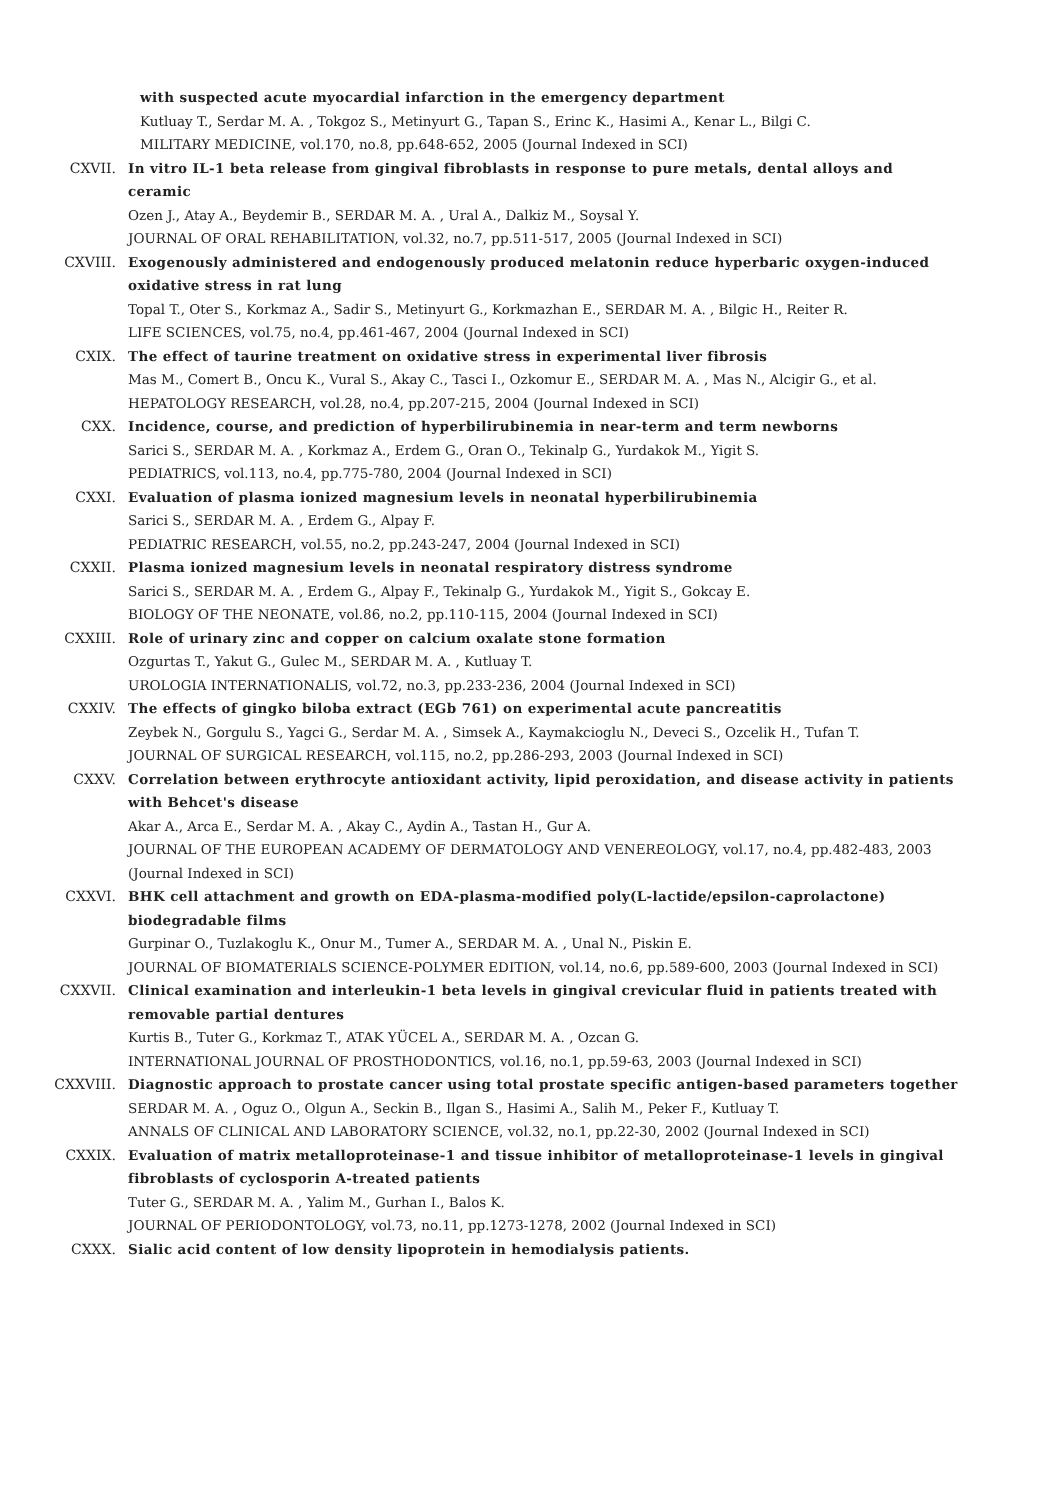with suspected acute myocardial infarction in the emergency department
Kutluay T., Serdar M. A. , Tokgoz S., Metinyurt G., Tapan S., Erinc K., Hasimi A., Kenar L., Bilgi C.
MILITARY MEDICINE, vol.170, no.8, pp.648-652, 2005 (Journal Indexed in SCI)
CXVII. In vitro IL-1 beta release from gingival fibroblasts in response to pure metals, dental alloys and ceramic
Ozen J., Atay A., Beydemir B., SERDAR M. A. , Ural A., Dalkiz M., Soysal Y.
JOURNAL OF ORAL REHABILITATION, vol.32, no.7, pp.511-517, 2005 (Journal Indexed in SCI)
CXVIII. Exogenously administered and endogenously produced melatonin reduce hyperbaric oxygen-induced oxidative stress in rat lung
Topal T., Oter S., Korkmaz A., Sadir S., Metinyurt G., Korkmazhan E., SERDAR M. A. , Bilgic H., Reiter R.
LIFE SCIENCES, vol.75, no.4, pp.461-467, 2004 (Journal Indexed in SCI)
CXIX. The effect of taurine treatment on oxidative stress in experimental liver fibrosis
Mas M., Comert B., Oncu K., Vural S., Akay C., Tasci I., Ozkomur E., SERDAR M. A. , Mas N., Alcigir G., et al.
HEPATOLOGY RESEARCH, vol.28, no.4, pp.207-215, 2004 (Journal Indexed in SCI)
CXX. Incidence, course, and prediction of hyperbilirubinemia in near-term and term newborns
Sarici S., SERDAR M. A. , Korkmaz A., Erdem G., Oran O., Tekinalp G., Yurdakok M., Yigit S.
PEDIATRICS, vol.113, no.4, pp.775-780, 2004 (Journal Indexed in SCI)
CXXI. Evaluation of plasma ionized magnesium levels in neonatal hyperbilirubinemia
Sarici S., SERDAR M. A. , Erdem G., Alpay F.
PEDIATRIC RESEARCH, vol.55, no.2, pp.243-247, 2004 (Journal Indexed in SCI)
CXXII. Plasma ionized magnesium levels in neonatal respiratory distress syndrome
Sarici S., SERDAR M. A. , Erdem G., Alpay F., Tekinalp G., Yurdakok M., Yigit S., Gokcay E.
BIOLOGY OF THE NEONATE, vol.86, no.2, pp.110-115, 2004 (Journal Indexed in SCI)
CXXIII. Role of urinary zinc and copper on calcium oxalate stone formation
Ozgurtas T., Yakut G., Gulec M., SERDAR M. A. , Kutluay T.
UROLOGIA INTERNATIONALIS, vol.72, no.3, pp.233-236, 2004 (Journal Indexed in SCI)
CXXIV. The effects of gingko biloba extract (EGb 761) on experimental acute pancreatitis
Zeybek N., Gorgulu S., Yagci G., Serdar M. A. , Simsek A., Kaymakcioglu N., Deveci S., Ozcelik H., Tufan T.
JOURNAL OF SURGICAL RESEARCH, vol.115, no.2, pp.286-293, 2003 (Journal Indexed in SCI)
CXXV. Correlation between erythrocyte antioxidant activity, lipid peroxidation, and disease activity in patients with Behcet's disease
Akar A., Arca E., Serdar M. A. , Akay C., Aydin A., Tastan H., Gur A.
JOURNAL OF THE EUROPEAN ACADEMY OF DERMATOLOGY AND VENEREOLOGY, vol.17, no.4, pp.482-483, 2003 (Journal Indexed in SCI)
CXXVI. BHK cell attachment and growth on EDA-plasma-modified poly(L-lactide/epsilon-caprolactone) biodegradable films
Gurpinar O., Tuzlakoglu K., Onur M., Tumer A., SERDAR M. A. , Unal N., Piskin E.
JOURNAL OF BIOMATERIALS SCIENCE-POLYMER EDITION, vol.14, no.6, pp.589-600, 2003 (Journal Indexed in SCI)
CXXVII. Clinical examination and interleukin-1 beta levels in gingival crevicular fluid in patients treated with removable partial dentures
Kurtis B., Tuter G., Korkmaz T., ATAK YÜCEL A., SERDAR M. A. , Ozcan G.
INTERNATIONAL JOURNAL OF PROSTHODONTICS, vol.16, no.1, pp.59-63, 2003 (Journal Indexed in SCI)
CXXVIII. Diagnostic approach to prostate cancer using total prostate specific antigen-based parameters together
SERDAR M. A. , Oguz O., Olgun A., Seckin B., Ilgan S., Hasimi A., Salih M., Peker F., Kutluay T.
ANNALS OF CLINICAL AND LABORATORY SCIENCE, vol.32, no.1, pp.22-30, 2002 (Journal Indexed in SCI)
CXXIX. Evaluation of matrix metalloproteinase-1 and tissue inhibitor of metalloproteinase-1 levels in gingival fibroblasts of cyclosporin A-treated patients
Tuter G., SERDAR M. A. , Yalim M., Gurhan I., Balos K.
JOURNAL OF PERIODONTOLOGY, vol.73, no.11, pp.1273-1278, 2002 (Journal Indexed in SCI)
CXXX. Sialic acid content of low density lipoprotein in hemodialysis patients.